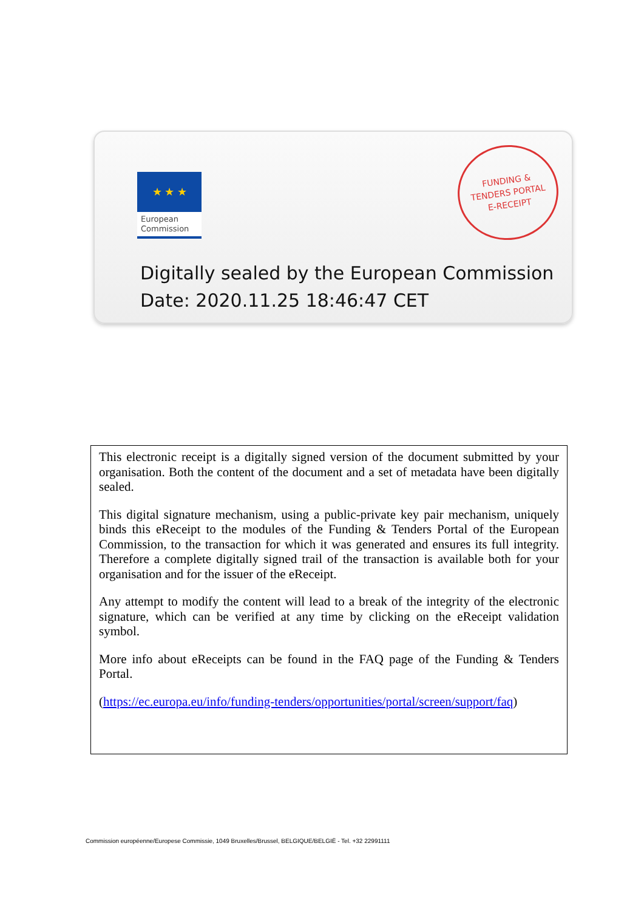★ ★ ★
European
Commission
FUNDING &
TENDERS PORTAL
E-RECEIPT
Digitally sealed by the European Commission
Date: 2020.11.25 18:46:47 CET
This electronic receipt is a digitally signed version of the document submitted by your organisation. Both the content of the document and a set of metadata have been digitally sealed.
This digital signature mechanism, using a public-private key pair mechanism, uniquely binds this eReceipt to the modules of the Funding & Tenders Portal of the European Commission, to the transaction for which it was generated and ensures its full integrity. Therefore a complete digitally signed trail of the transaction is available both for your organisation and for the issuer of the eReceipt.
Any attempt to modify the content will lead to a break of the integrity of the electronic signature, which can be verified at any time by clicking on the eReceipt validation symbol.
More info about eReceipts can be found in the FAQ page of the Funding & Tenders Portal.
(https://ec.europa.eu/info/funding-tenders/opportunities/portal/screen/support/faq)
Commission européenne/Europese Commissie, 1049 Bruxelles/Brussel, BELGIQUE/BELGIË - Tel. +32 22991111